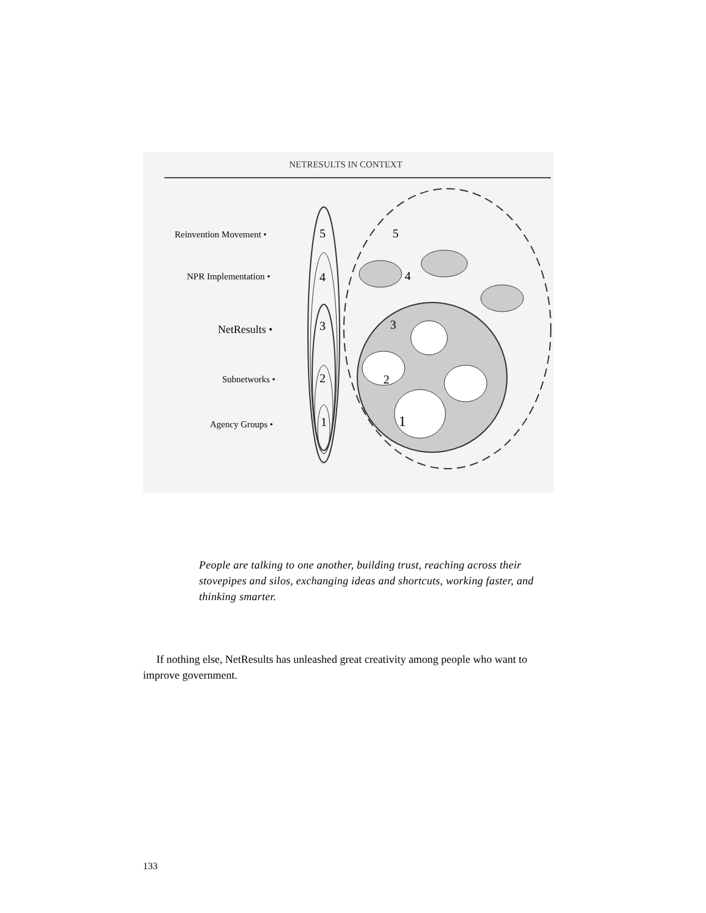NETRESULTS IN CONTEXT
Reinvention Movement •
NPR Implementation •
NetResults •
Subnetworks •
Agency Groups •
5
4
3
2
1
5
4
3
2
1
People are talking to one another, building trust, reaching across their stovepipes and silos, exchanging ideas and shortcuts, working faster, and thinking smarter.
If nothing else, NetResults has unleashed great creativity among people who want to improve government.
133